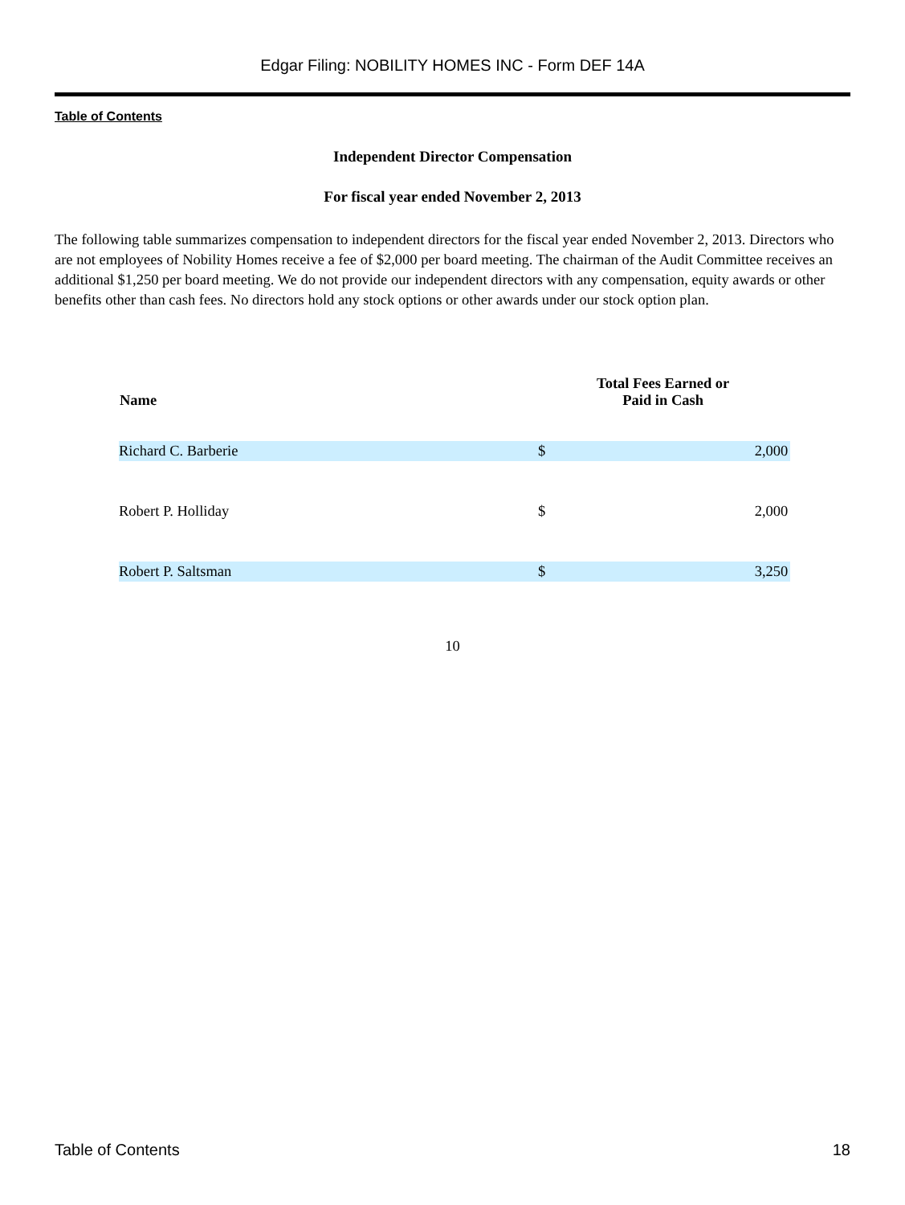Edgar Filing: NOBILITY HOMES INC - Form DEF 14A
Table of Contents
Independent Director Compensation
For fiscal year ended November 2, 2013
The following table summarizes compensation to independent directors for the fiscal year ended November 2, 2013. Directors who are not employees of Nobility Homes receive a fee of $2,000 per board meeting. The chairman of the Audit Committee receives an additional $1,250 per board meeting. We do not provide our independent directors with any compensation, equity awards or other benefits other than cash fees. No directors hold any stock options or other awards under our stock option plan.
| Name | Total Fees Earned or Paid in Cash | | |
| --- | --- | --- | --- |
| Richard C. Barberie | $ | 2,000 | |
| Robert P. Holliday | $ | 2,000 | |
| Robert P. Saltsman | $ | 3,250 | |
10
Table of Contents 18